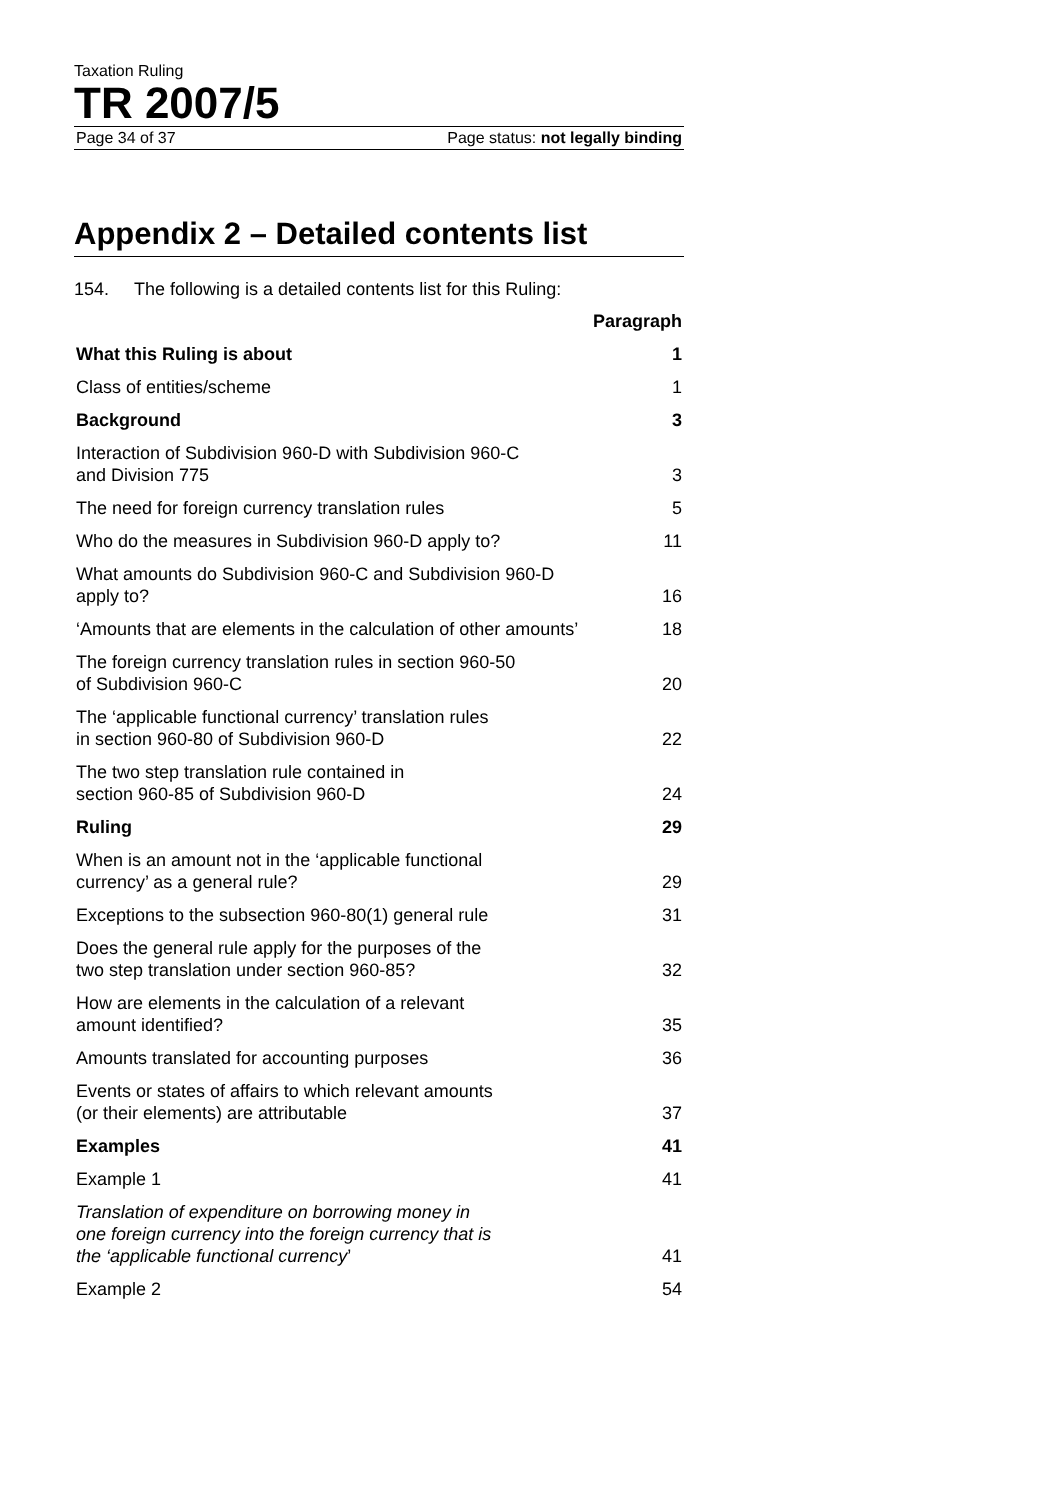Taxation Ruling
TR 2007/5
Page 34 of 37 Page status: not legally binding
Appendix 2 – Detailed contents list
154. The following is a detailed contents list for this Ruling:
| | Paragraph |
| What this Ruling is about | 1 |
| Class of entities/scheme | 1 |
| Background | 3 |
| Interaction of Subdivision 960-D with Subdivision 960-C and Division 775 | 3 |
| The need for foreign currency translation rules | 5 |
| Who do the measures in Subdivision 960-D apply to? | 11 |
| What amounts do Subdivision 960-C and Subdivision 960-D apply to? | 16 |
| ‘Amounts that are elements in the calculation of other amounts’ | 18 |
| The foreign currency translation rules in section 960-50 of Subdivision 960-C | 20 |
| The ‘applicable functional currency’ translation rules in section 960-80 of Subdivision 960-D | 22 |
| The two step translation rule contained in section 960-85 of Subdivision 960-D | 24 |
| Ruling | 29 |
| When is an amount not in the ‘applicable functional currency’ as a general rule? | 29 |
| Exceptions to the subsection 960-80(1) general rule | 31 |
| Does the general rule apply for the purposes of the two step translation under section 960-85? | 32 |
| How are elements in the calculation of a relevant amount identified? | 35 |
| Amounts translated for accounting purposes | 36 |
| Events or states of affairs to which relevant amounts (or their elements) are attributable | 37 |
| Examples | 41 |
| Example 1 | 41 |
| Translation of expenditure on borrowing money in one foreign currency into the foreign currency that is the ‘applicable functional currency ’ | 41 |
| Example 2 | 54 |